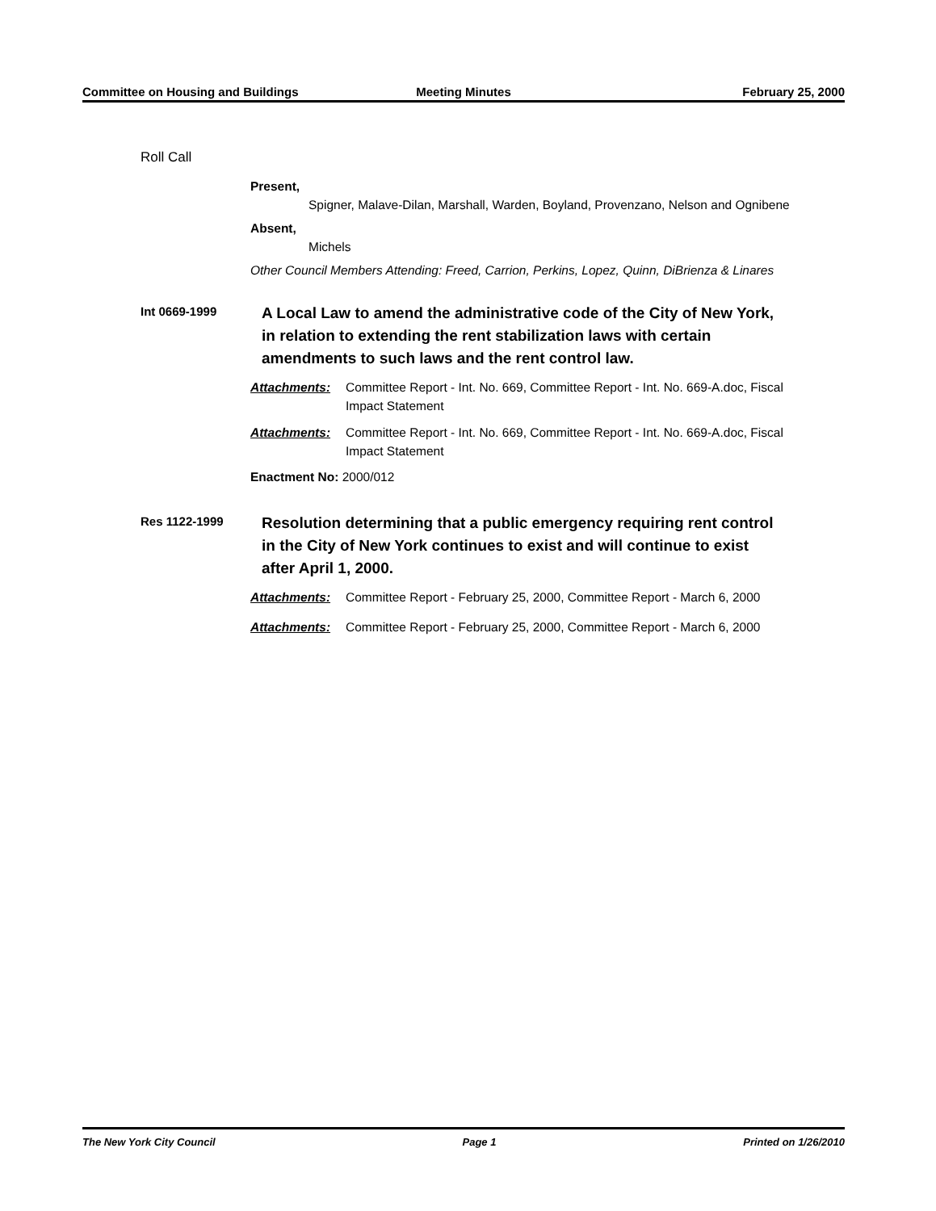Committee on Housing and Buildings
Meeting Minutes February 25, 2000
Roll Call
Present,
Spigner, Malave-Dilan, Marshall, Warden, Boyland, Provenzano, Nelson and Ognibene
Absent,
Michels
Other Council Members Attending: Freed, Carrion, Perkins, Lopez, Quinn, DiBrienza & Linares
Int 0669-1999
A Local Law to amend the administrative code of the City of New York, in relation to extending the rent stabilization laws with certain amendments to such laws and the rent control law.
Attachments: Committee Report - Int. No. 669, Committee Report - Int. No. 669-A.doc, Fiscal Impact Statement
Attachments: Committee Report - Int. No. 669, Committee Report - Int. No. 669-A.doc, Fiscal Impact Statement
Enactment No: 2000/012
Res 1122-1999
Resolution determining that a public emergency requiring rent control in the City of New York continues to exist and will continue to exist after April 1, 2000.
Attachments: Committee Report - February 25, 2000, Committee Report - March 6, 2000
Attachments: Committee Report - February 25, 2000, Committee Report - March 6, 2000
The New York City Council Page 1 Printed on 1/26/2010